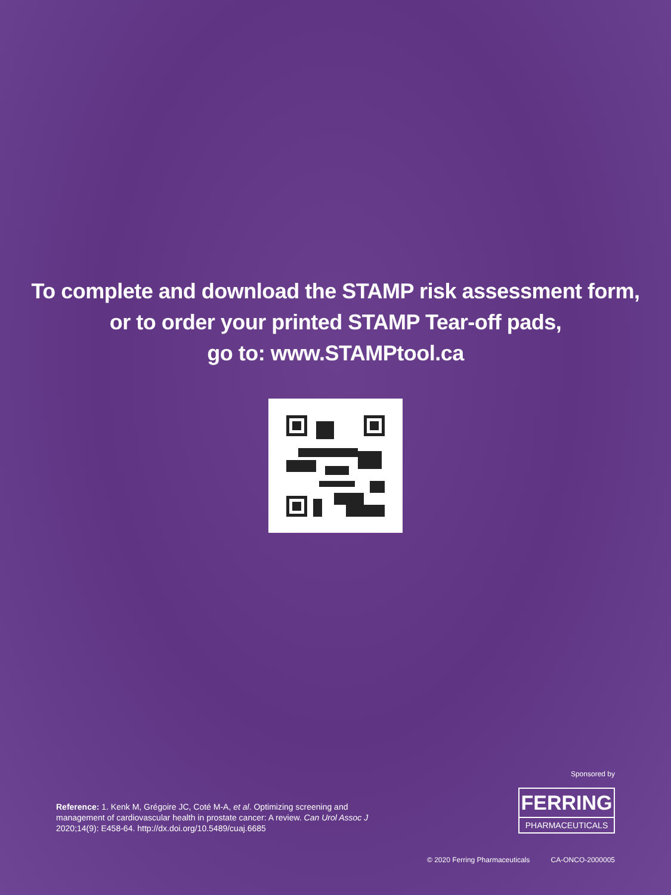To complete and download the STAMP risk assessment form,
or to order your printed STAMP Tear-off pads,
go to: www.STAMPtool.ca
Reference: 1. Kenk M, Grégoire JC, Coté M-A, et al. Optimizing screening and management of cardiovascular health in prostate cancer: A review. Can Urol Assoc J 2020;14(9): E458-64. http://dx.doi.org/10.5489/cuaj.6685
Sponsored by
FERRING
PHARMACEUTICALS
© 2020 Ferring Pharmaceuticals CA-ONCO-2000005